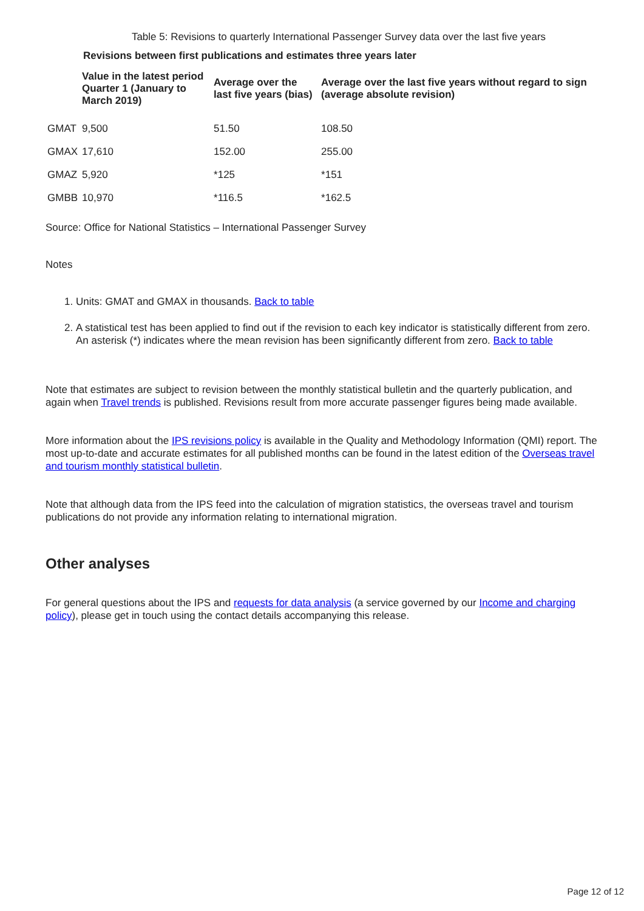Table 5: Revisions to quarterly International Passenger Survey data over the last five years
Revisions between first publications and estimates three years later
| | Value in the latest period Quarter 1 (January to March 2019) | Average over the last five years (bias) | Average over the last five years without regard to sign (average absolute revision) |
| --- | --- | --- | --- |
| GMAT | 9,500 | 51.50 | 108.50 |
| GMAX | 17,610 | 152.00 | 255.00 |
| GMAZ | 5,920 | *125 | *151 |
| GMBB | 10,970 | *116.5 | *162.5 |
Source: Office for National Statistics – International Passenger Survey
Notes
1. Units: GMAT and GMAX in thousands. Back to table
2. A statistical test has been applied to find out if the revision to each key indicator is statistically different from zero. An asterisk (*) indicates where the mean revision has been significantly different from zero. Back to table
Note that estimates are subject to revision between the monthly statistical bulletin and the quarterly publication, and again when Travel trends is published. Revisions result from more accurate passenger figures being made available.
More information about the IPS revisions policy is available in the Quality and Methodology Information (QMI) report. The most up-to-date and accurate estimates for all published months can be found in the latest edition of the Overseas travel and tourism monthly statistical bulletin.
Note that although data from the IPS feed into the calculation of migration statistics, the overseas travel and tourism publications do not provide any information relating to international migration.
Other analyses
For general questions about the IPS and requests for data analysis (a service governed by our Income and charging policy), please get in touch using the contact details accompanying this release.
Page 12 of 12